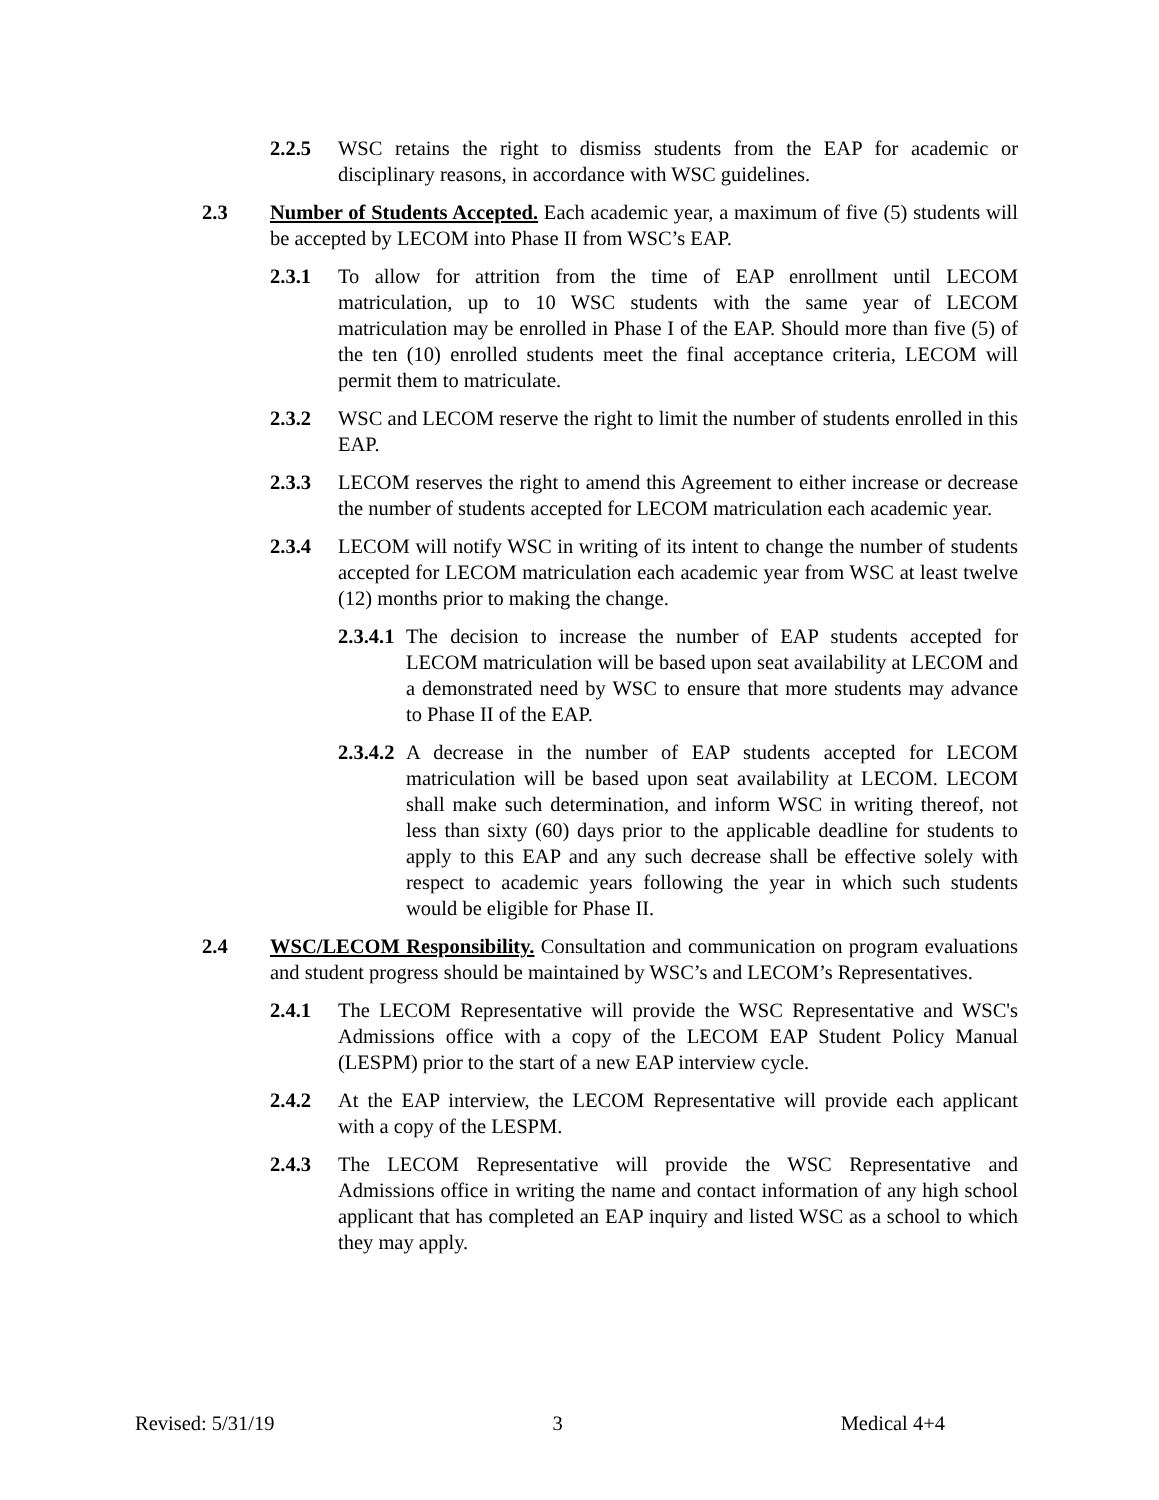2.2.5 WSC retains the right to dismiss students from the EAP for academic or disciplinary reasons, in accordance with WSC guidelines.
2.3 Number of Students Accepted. Each academic year, a maximum of five (5) students will be accepted by LECOM into Phase II from WSC’s EAP.
2.3.1 To allow for attrition from the time of EAP enrollment until LECOM matriculation, up to 10 WSC students with the same year of LECOM matriculation may be enrolled in Phase I of the EAP. Should more than five (5) of the ten (10) enrolled students meet the final acceptance criteria, LECOM will permit them to matriculate.
2.3.2 WSC and LECOM reserve the right to limit the number of students enrolled in this EAP.
2.3.3 LECOM reserves the right to amend this Agreement to either increase or decrease the number of students accepted for LECOM matriculation each academic year.
2.3.4 LECOM will notify WSC in writing of its intent to change the number of students accepted for LECOM matriculation each academic year from WSC at least twelve (12) months prior to making the change.
2.3.4.1 The decision to increase the number of EAP students accepted for LECOM matriculation will be based upon seat availability at LECOM and a demonstrated need by WSC to ensure that more students may advance to Phase II of the EAP.
2.3.4.2 A decrease in the number of EAP students accepted for LECOM matriculation will be based upon seat availability at LECOM. LECOM shall make such determination, and inform WSC in writing thereof, not less than sixty (60) days prior to the applicable deadline for students to apply to this EAP and any such decrease shall be effective solely with respect to academic years following the year in which such students would be eligible for Phase II.
2.4 WSC/LECOM Responsibility. Consultation and communication on program evaluations and student progress should be maintained by WSC’s and LECOM’s Representatives.
2.4.1 The LECOM Representative will provide the WSC Representative and WSC's Admissions office with a copy of the LECOM EAP Student Policy Manual (LESPM) prior to the start of a new EAP interview cycle.
2.4.2 At the EAP interview, the LECOM Representative will provide each applicant with a copy of the LESPM.
2.4.3 The LECOM Representative will provide the WSC Representative and Admissions office in writing the name and contact information of any high school applicant that has completed an EAP inquiry and listed WSC as a school to which they may apply.
Revised: 5/31/19 3 Medical 4+4